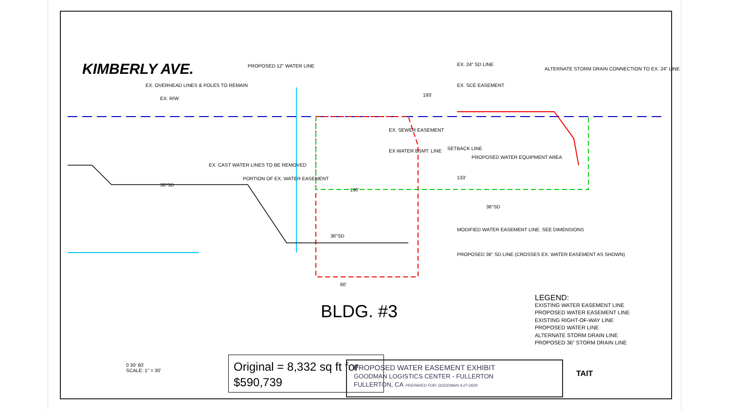KIMBERLY AVE. PROPOSED 12" WATER LINE
EX. OVERHEAD LINES & POLES TO REMAIN
EX. R/W
EX. CAST WATER LINES TO BE REMOVED
PORTION OF EX. WATER EASEMENT
EX. SEWER EASEMENT
EX WATER ESMT. LINE SETBACK LINE
PROPOSED WATER EQUIPMENT AREA
EX. 24" SD LINE
EX. SCE EASEMENT
ALTERNATE STORM DRAIN CONNECTION TO EX. 24" LINE
193'
133'
36"SD
36"SD
36"SD
60'
130'
MODIFIED WATER EASEMENT LINE. SEE DIMENSIONS
PROPOSED 36" SD LINE (CROSSES EX. WATER EASEMENT AS SHOWN)
BLDG. #3
0 30' 60'
SCALE: 1" = 30'
Original = 8,332 sq ft for $590,739
LEGEND:
EXISTING WATER EASEMENT LINE
PROPOSED WATER EASEMENT LINE
EXISTING RIGHT-OF-WAY LINE
PROPOSED WATER LINE
ALTERNATE STORM DRAIN LINE
PROPOSED 36" STORM DRAIN LINE
PROPOSED WATER EASEMENT EXHIBIT
GOODMAN LOGISTICS CENTER - FULLERTON
FULLERTON, CA PREPARED FOR: GOODMAN 4-27-2020
TAIT